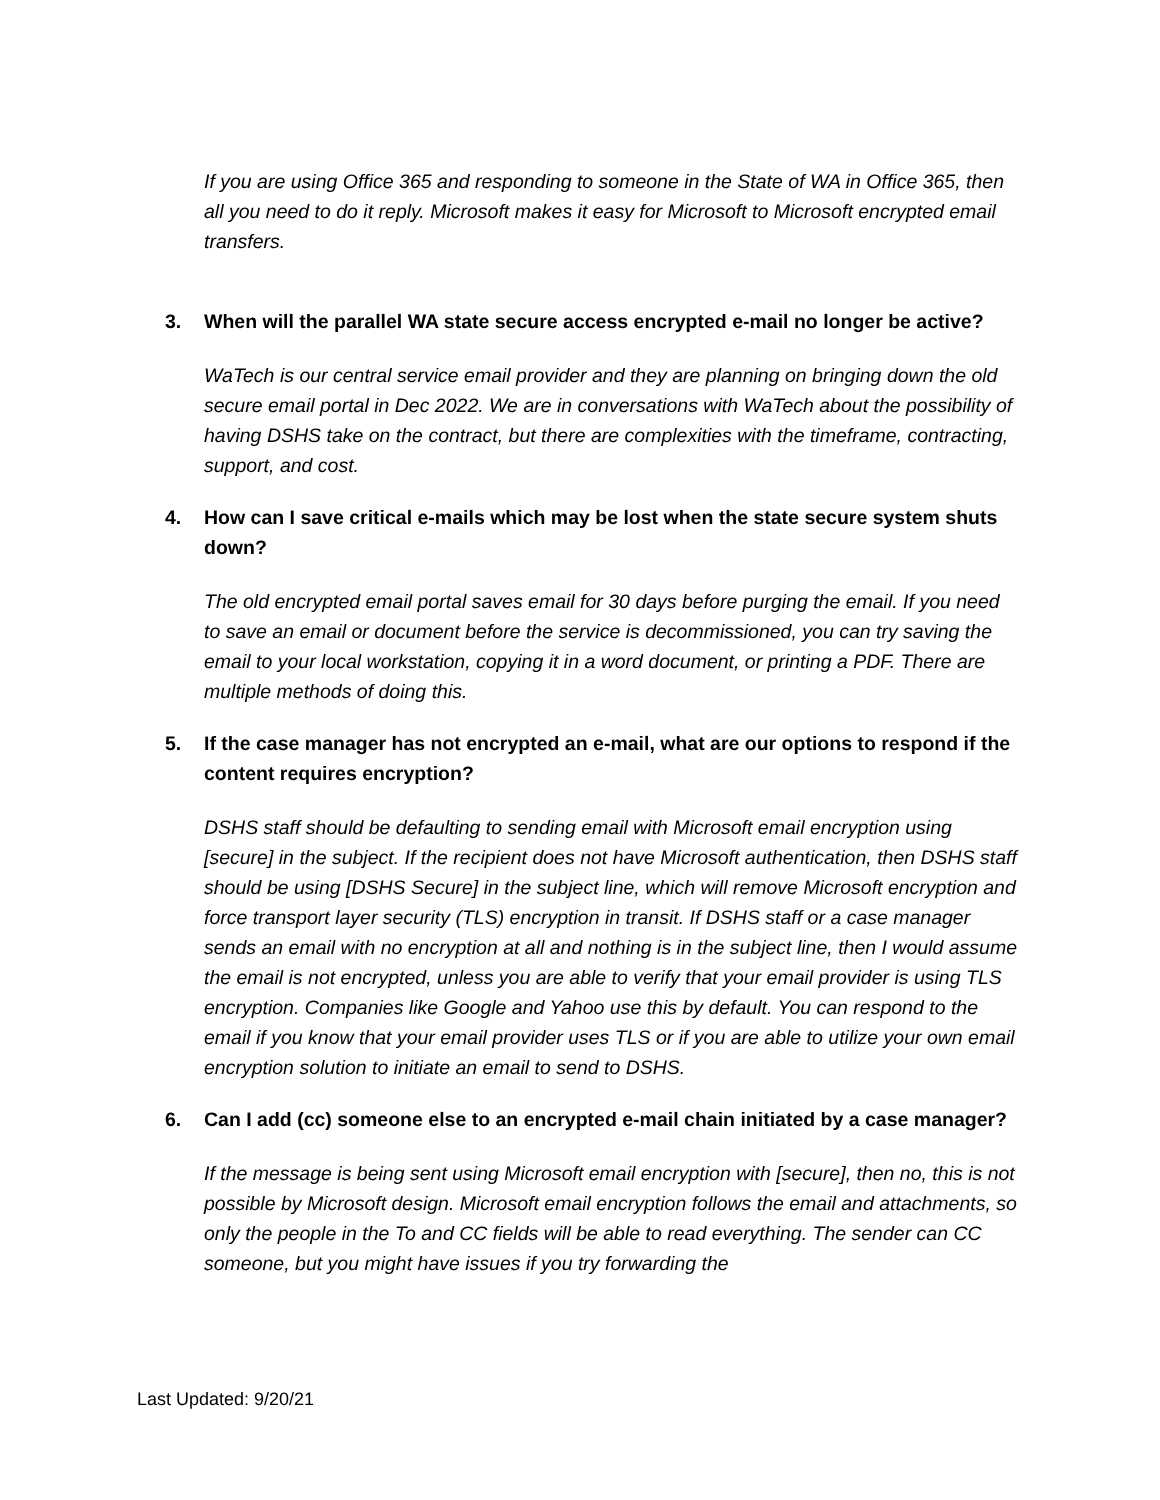If you are using Office 365 and responding to someone in the State of WA in Office 365, then all you need to do it reply. Microsoft makes it easy for Microsoft to Microsoft encrypted email transfers.
3. When will the parallel WA state secure access encrypted e-mail no longer be active?
WaTech is our central service email provider and they are planning on bringing down the old secure email portal in Dec 2022. We are in conversations with WaTech about the possibility of having DSHS take on the contract, but there are complexities with the timeframe, contracting, support, and cost.
4. How can I save critical e-mails which may be lost when the state secure system shuts down?
The old encrypted email portal saves email for 30 days before purging the email. If you need to save an email or document before the service is decommissioned, you can try saving the email to your local workstation, copying it in a word document, or printing a PDF. There are multiple methods of doing this.
5. If the case manager has not encrypted an e-mail, what are our options to respond if the content requires encryption?
DSHS staff should be defaulting to sending email with Microsoft email encryption using [secure] in the subject. If the recipient does not have Microsoft authentication, then DSHS staff should be using [DSHS Secure] in the subject line, which will remove Microsoft encryption and force transport layer security (TLS) encryption in transit. If DSHS staff or a case manager sends an email with no encryption at all and nothing is in the subject line, then I would assume the email is not encrypted, unless you are able to verify that your email provider is using TLS encryption. Companies like Google and Yahoo use this by default. You can respond to the email if you know that your email provider uses TLS or if you are able to utilize your own email encryption solution to initiate an email to send to DSHS.
6. Can I add (cc) someone else to an encrypted e-mail chain initiated by a case manager?
If the message is being sent using Microsoft email encryption with [secure], then no, this is not possible by Microsoft design. Microsoft email encryption follows the email and attachments, so only the people in the To and CC fields will be able to read everything. The sender can CC someone, but you might have issues if you try forwarding the
Last Updated: 9/20/21